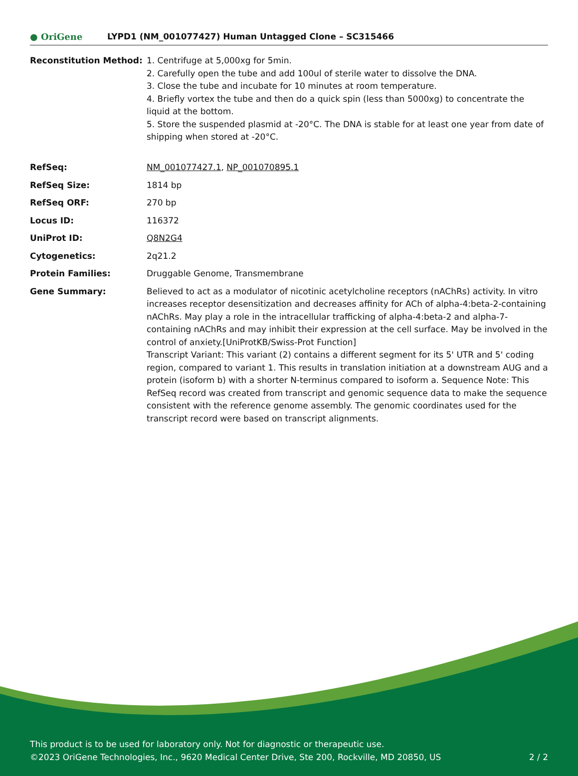● OriGene
LYPD1 (NM_001077427) Human Untagged Clone – SC315466
| Reconstitution Method: | 1. Centrifuge at 5,000xg for 5min. 2. Carefully open the tube and add 100ul of sterile water to dissolve the DNA. 3. Close the tube and incubate for 10 minutes at room temperature. 4. Briefly vortex the tube and then do a quick spin (less than 5000xg) to concentrate the liquid at the bottom. 5. Store the suspended plasmid at -20°C. The DNA is stable for at least one year from date of shipping when stored at -20°C. |
| RefSeq: | NM_001077427.1 , NP_001070895.1 |
| RefSeq Size: | 1814 bp |
| RefSeq ORF: | 270 bp |
| Locus ID: | 116372 |
| UniProt ID: | Q8N2G4 |
| Cytogenetics: | 2q21.2 |
| Protein Families: | Druggable Genome, Transmembrane |
| Gene Summary: | Believed to act as a modulator of nicotinic acetylcholine receptors (nAChRs) activity. In vitro increases receptor desensitization and decreases affinity for ACh of alpha-4:beta-2-containing nAChRs. May play a role in the intracellular trafficking of alpha-4:beta-2 and alpha-7-containing nAChRs and may inhibit their expression at the cell surface. May be involved in the control of anxiety.[UniProtKB/Swiss-Prot Function] Transcript Variant: This variant (2) contains a different segment for its 5' UTR and 5' coding region, compared to variant 1. This results in translation initiation at a downstream AUG and a protein (isoform b) with a shorter N-terminus compared to isoform a. Sequence Note: This RefSeq record was created from transcript and genomic sequence data to make the sequence consistent with the reference genome assembly. The genomic coordinates used for the transcript record were based on transcript alignments. |
This product is to be used for laboratory only. Not for diagnostic or therapeutic use.
©2023 OriGene Technologies, Inc., 9620 Medical Center Drive, Ste 200, Rockville, MD 20850, US 2 / 2